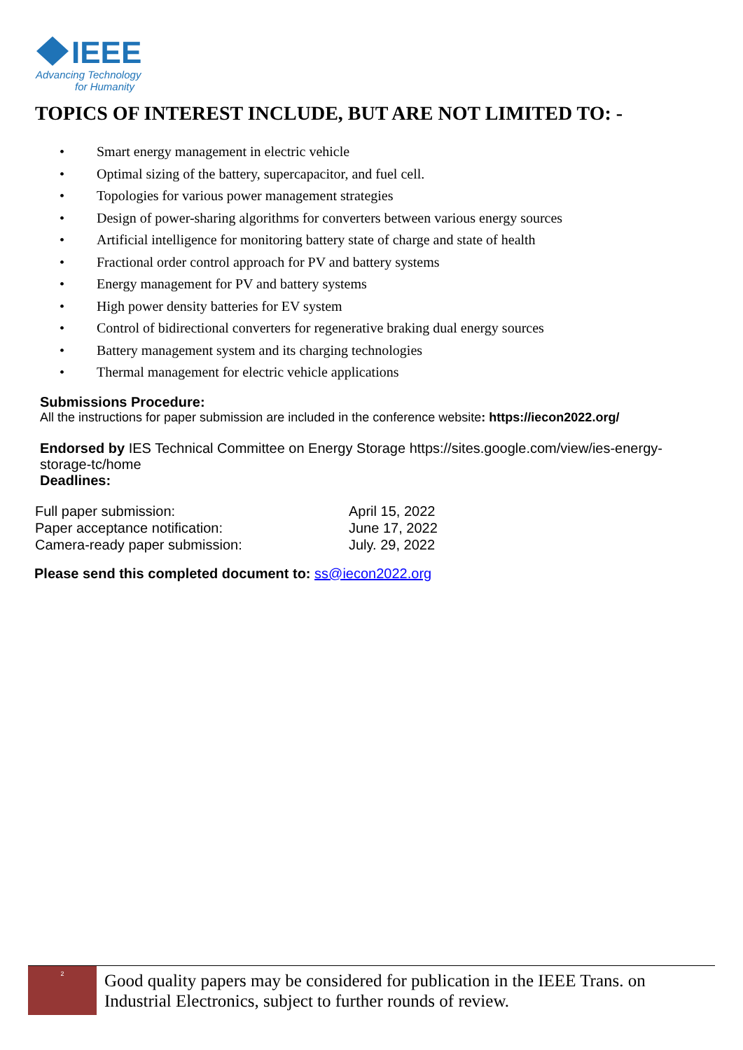IEEE
Advancing Technology
for Humanity
TOPICS OF INTEREST INCLUDE, BUT ARE NOT LIMITED TO: -
• Smart energy management in electric vehicle
• Optimal sizing of the battery, supercapacitor, and fuel cell.
• Topologies for various power management strategies
• Design of power-sharing algorithms for converters between various energy sources
• Artificial intelligence for monitoring battery state of charge and state of health
• Fractional order control approach for PV and battery systems
• Energy management for PV and battery systems
• High power density batteries for EV system
• Control of bidirectional converters for regenerative braking dual energy sources
• Battery management system and its charging technologies
• Thermal management for electric vehicle applications
Submissions Procedure:
All the instructions for paper submission are included in the conference website: https://iecon2022.org/
Endorsed by IES Technical Committee on Energy Storage https://sites.google.com/view/ies-energy-storage-tc/home
Deadlines:
| Full paper submission: | April 15, 2022 |
| Paper acceptance notification: | June 17, 2022 |
| Camera-ready paper submission: | July. 29, 2022 |
Please send this completed document to: ss@iecon2022.org
2
Good quality papers may be considered for publication in the IEEE Trans. on Industrial Electronics, subject to further rounds of review.